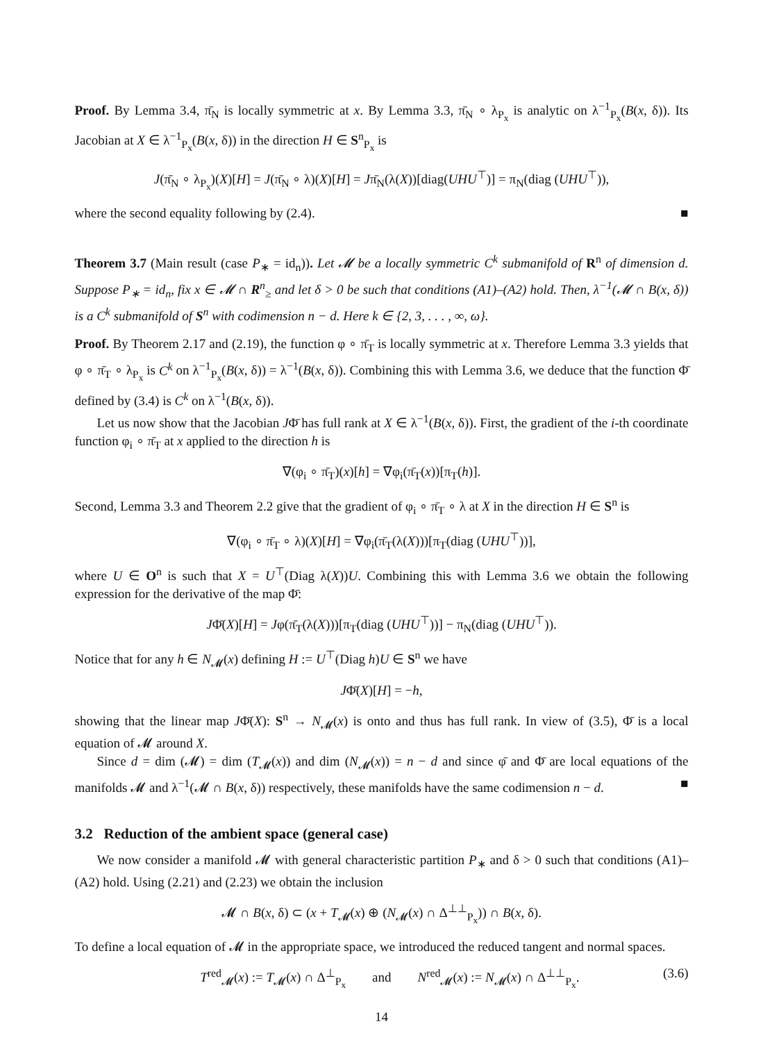Proof. By Lemma 3.4, π̄<sub>N</sub> is locally symmetric at x. By Lemma 3.3, π̄<sub>N</sub> ∘ λ<sub>P<sub>x</sub></sub> is analytic on λ<sup>−1</sup><sub>P<sub>x</sub></sub>(B(x, δ)). Its Jacobian at X ∈ λ<sup>−1</sup><sub>P<sub>x</sub></sub>(B(x, δ)) in the direction H ∈ S<sup>n</sup><sub>P<sub>x</sub></sub> is
J(π̄<sub>N</sub> ∘ λ<sub>P<sub>x</sub></sub>)(X)[H] = J(π̄<sub>N</sub> ∘ λ)(X)[H] = Jπ̄<sub>N</sub>(λ(X))[diag(UHU<sup>⊤</sup>)] = π<sub>N</sub>(diag (UHU<sup>⊤</sup>)),
where the second equality following by (2.4). ■
Theorem 3.7 (Main result (case P<sub>∗</sub> = id<sub>n</sub>)). Let 𝓜 be a locally symmetric C<sup>k</sup> submanifold of R<sup>n</sup> of dimension d. Suppose P<sub>∗</sub> = id<sub>n</sub>, fix x ∈ 𝓜 ∩ R<sup>n</sup><sub>≥</sub> and let δ > 0 be such that conditions (A1)–(A2) hold. Then, λ<sup>−1</sup>(𝓜 ∩ B(x, δ)) is a C<sup>k</sup> submanifold of S<sup>n</sup> with codimension n − d. Here k ∈ {2, 3, . . . , ∞, ω}.
Proof. By Theorem 2.17 and (2.19), the function φ ∘ π̄<sub>T</sub> is locally symmetric at x. Therefore Lemma 3.3 yields that φ ∘ π̄<sub>T</sub> ∘ λ<sub>P<sub>x</sub></sub> is C<sup>k</sup> on λ<sup>−1</sup><sub>P<sub>x</sub></sub>(B(x, δ)) = λ<sup>−1</sup>(B(x, δ)). Combining this with Lemma 3.6, we deduce that the function Φ̄ defined by (3.4) is C<sup>k</sup> on λ<sup>−1</sup>(B(x, δ)).
Let us now show that the Jacobian JΦ̄ has full rank at X ∈ λ<sup>−1</sup>(B(x, δ)). First, the gradient of the i-th coordinate function φ<sub>i</sub> ∘ π̄<sub>T</sub> at x applied to the direction h is
∇(φ<sub>i</sub> ∘ π̄<sub>T</sub>)(x)[h] = ∇φ<sub>i</sub>(π̄<sub>T</sub>(x))[π<sub>T</sub>(h)].
Second, Lemma 3.3 and Theorem 2.2 give that the gradient of φ<sub>i</sub> ∘ π̄<sub>T</sub> ∘ λ at X in the direction H ∈ S<sup>n</sup> is
∇(φ<sub>i</sub> ∘ π̄<sub>T</sub> ∘ λ)(X)[H] = ∇φ<sub>i</sub>(π̄<sub>T</sub>(λ(X)))[π<sub>T</sub>(diag (UHU<sup>⊤</sup>))],
where U ∈ O<sup>n</sup> is such that X = U<sup>⊤</sup>(Diag λ(X))U. Combining this with Lemma 3.6 we obtain the following expression for the derivative of the map Φ̄:
JΦ̄(X)[H] = Jφ(π̄<sub>T</sub>(λ(X)))[π<sub>T</sub>(diag (UHU<sup>⊤</sup>))] − π<sub>N</sub>(diag (UHU<sup>⊤</sup>)).
Notice that for any h ∈ N<sub>𝓜</sub>(x) defining H := U<sup>⊤</sup>(Diag h)U ∈ S<sup>n</sup> we have
JΦ̄(X)[H] = −h,
showing that the linear map JΦ̄(X): S<sup>n</sup> → N<sub>𝓜</sub>(x) is onto and thus has full rank. In view of (3.5), Φ̄ is a local equation of 𝓜 around X.
Since d = dim (𝓜) = dim (T<sub>𝓜</sub>(x)) and dim (N<sub>𝓜</sub>(x)) = n − d and since φ̄ and Φ̄ are local equations of the manifolds 𝓜 and λ<sup>−1</sup>(𝓜 ∩ B(x, δ)) respectively, these manifolds have the same codimension n − d. ■
3.2 Reduction of the ambient space (general case)
We now consider a manifold 𝓜 with general characteristic partition P<sub>∗</sub> and δ > 0 such that conditions (A1)–(A2) hold. Using (2.21) and (2.23) we obtain the inclusion
𝓜 ∩ B(x, δ) ⊂ (x + T<sub>𝓜</sub>(x) ⊕ (N<sub>𝓜</sub>(x) ∩ Δ<sup>⊥⊥</sup><sub>P<sub>x</sub></sub>)) ∩ B(x, δ).
To define a local equation of 𝓜 in the appropriate space, we introduced the reduced tangent and normal spaces.
T<sup>red</sup><sub>𝓜</sub>(x) := T<sub>𝓜</sub>(x) ∩ Δ<sup>⊥</sup><sub>P<sub>x</sub></sub> and N<sup>red</sup><sub>𝓜</sub>(x) := N<sub>𝓜</sub>(x) ∩ Δ<sup>⊥⊥</sup><sub>P<sub>x</sub></sub>. (3.6)
14